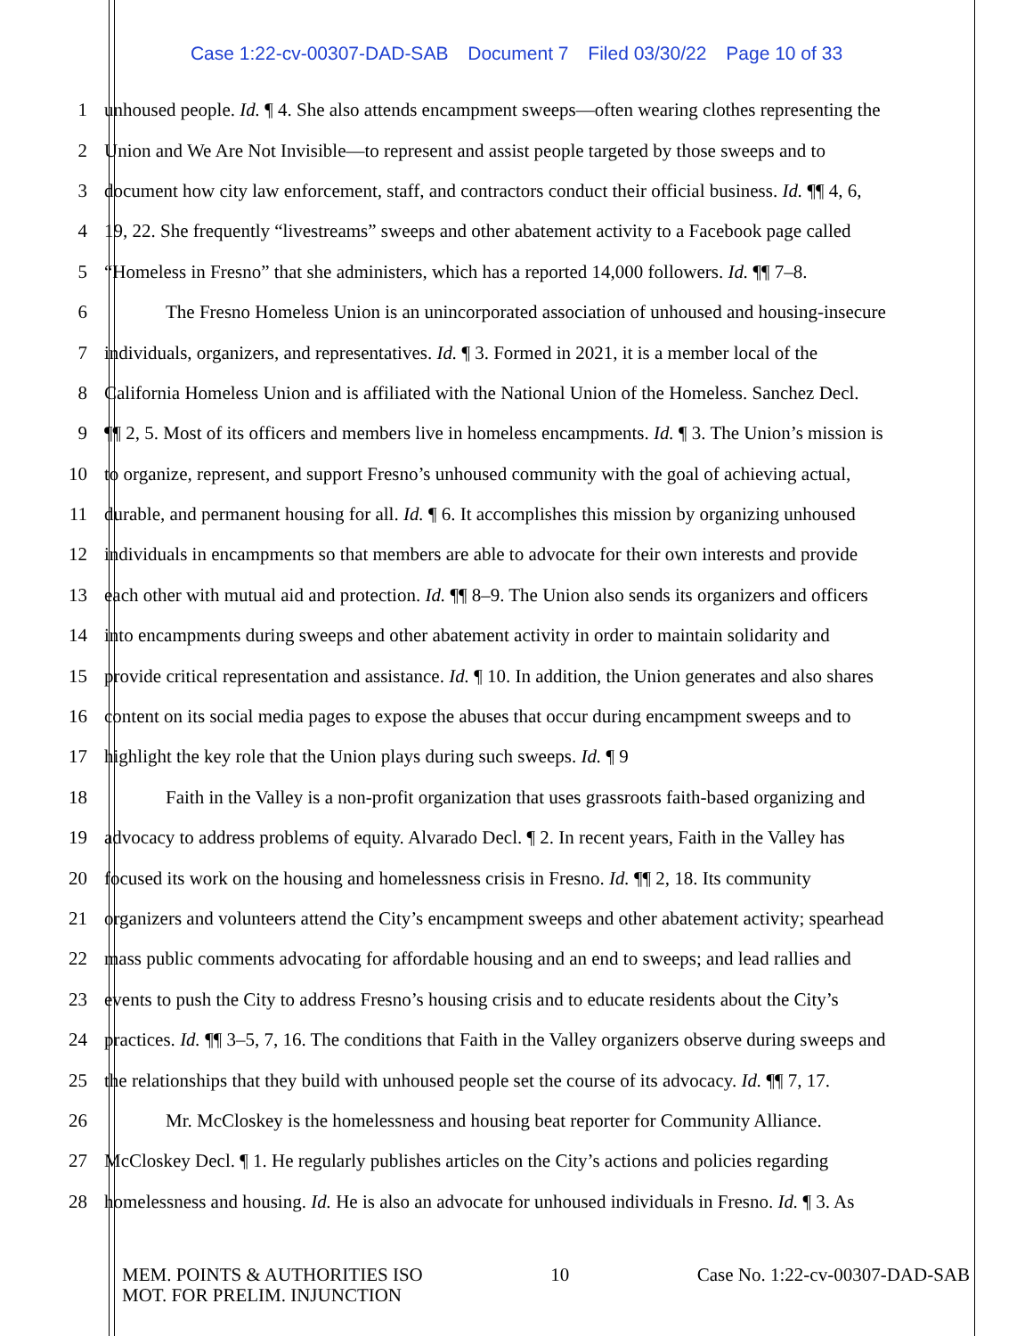Case 1:22-cv-00307-DAD-SAB Document 7 Filed 03/30/22 Page 10 of 33
1 unhoused people. Id. ¶ 4. She also attends encampment sweeps—often wearing clothes representing the
2 Union and We Are Not Invisible—to represent and assist people targeted by those sweeps and to
3 document how city law enforcement, staff, and contractors conduct their official business. Id. ¶¶ 4, 6,
4 19, 22. She frequently “livestreams” sweeps and other abatement activity to a Facebook page called
5 “Homeless in Fresno” that she administers, which has a reported 14,000 followers. Id. ¶¶ 7–8.
6 The Fresno Homeless Union is an unincorporated association of unhoused and housing-insecure
7 individuals, organizers, and representatives. Id. ¶ 3. Formed in 2021, it is a member local of the
8 California Homeless Union and is affiliated with the National Union of the Homeless. Sanchez Decl.
9 ¶¶ 2, 5. Most of its officers and members live in homeless encampments. Id. ¶ 3. The Union’s mission is
10 to organize, represent, and support Fresno’s unhoused community with the goal of achieving actual,
11 durable, and permanent housing for all. Id. ¶ 6. It accomplishes this mission by organizing unhoused
12 individuals in encampments so that members are able to advocate for their own interests and provide
13 each other with mutual aid and protection. Id. ¶¶ 8–9. The Union also sends its organizers and officers
14 into encampments during sweeps and other abatement activity in order to maintain solidarity and
15 provide critical representation and assistance. Id. ¶ 10. In addition, the Union generates and also shares
16 content on its social media pages to expose the abuses that occur during encampment sweeps and to
17 highlight the key role that the Union plays during such sweeps. Id. ¶ 9
18 Faith in the Valley is a non-profit organization that uses grassroots faith-based organizing and
19 advocacy to address problems of equity. Alvarado Decl. ¶ 2. In recent years, Faith in the Valley has
20 focused its work on the housing and homelessness crisis in Fresno. Id. ¶¶ 2, 18. Its community
21 organizers and volunteers attend the City’s encampment sweeps and other abatement activity; spearhead
22 mass public comments advocating for affordable housing and an end to sweeps; and lead rallies and
23 events to push the City to address Fresno’s housing crisis and to educate residents about the City’s
24 practices. Id. ¶¶ 3–5, 7, 16. The conditions that Faith in the Valley organizers observe during sweeps and
25 the relationships that they build with unhoused people set the course of its advocacy. Id. ¶¶ 7, 17.
26 Mr. McCloskey is the homelessness and housing beat reporter for Community Alliance.
27 McCloskey Decl. ¶ 1. He regularly publishes articles on the City’s actions and policies regarding
28 homelessness and housing. Id. He is also an advocate for unhoused individuals in Fresno. Id. ¶ 3. As
MEM. POINTS & AUTHORITIES ISO
MOT. FOR PRELIM. INJUNCTION
10 Case No. 1:22-cv-00307-DAD-SAB